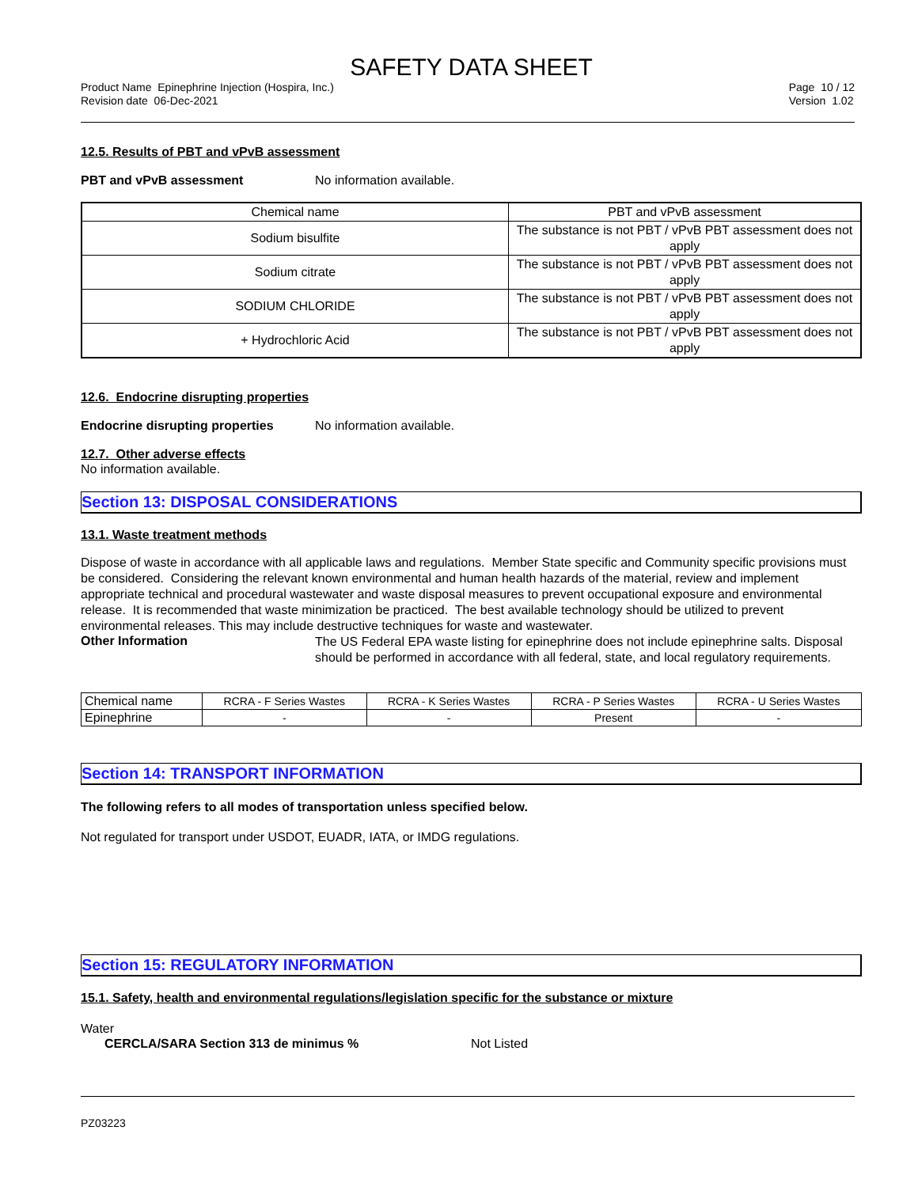SAFETY DATA SHEET
Product Name Epinephrine Injection (Hospira, Inc.)
Revision date 06-Dec-2021
Page 10 / 12
Version 1.02
12.5. Results of PBT and vPvB assessment
PBT and vPvB assessment No information available.
| Chemical name | PBT and vPvB assessment |
| --- | --- |
| Sodium bisulfite | The substance is not PBT / vPvB PBT assessment does not apply |
| Sodium citrate | The substance is not PBT / vPvB PBT assessment does not apply |
| SODIUM CHLORIDE | The substance is not PBT / vPvB PBT assessment does not apply |
| + Hydrochloric Acid | The substance is not PBT / vPvB PBT assessment does not apply |
12.6. Endocrine disrupting properties
Endocrine disrupting properties
No information available.
12.7. Other adverse effects
No information available.
Section 13: DISPOSAL CONSIDERATIONS
13.1. Waste treatment methods
Dispose of waste in accordance with all applicable laws and regulations. Member State specific and Community specific provisions must be considered. Considering the relevant known environmental and human health hazards of the material, review and implement appropriate technical and procedural wastewater and waste disposal measures to prevent occupational exposure and environmental release. It is recommended that waste minimization be practiced. The best available technology should be utilized to prevent environmental releases. This may include destructive techniques for waste and wastewater.
Other Information
The US Federal EPA waste listing for epinephrine does not include epinephrine salts. Disposal should be performed in accordance with all federal, state, and local regulatory requirements.
| Chemical name | RCRA - F Series Wastes | RCRA - K Series Wastes | RCRA - P Series Wastes | RCRA - U Series Wastes |
| --- | --- | --- | --- | --- |
| Epinephrine | - | - | Present | - |
Section 14: TRANSPORT INFORMATION
The following refers to all modes of transportation unless specified below.
Not regulated for transport under USDOT, EUADR, IATA, or IMDG regulations.
Section 15: REGULATORY INFORMATION
15.1. Safety, health and environmental regulations/legislation specific for the substance or mixture
Water
CERCLA/SARA Section 313 de minimus % Not Listed
PZ03223